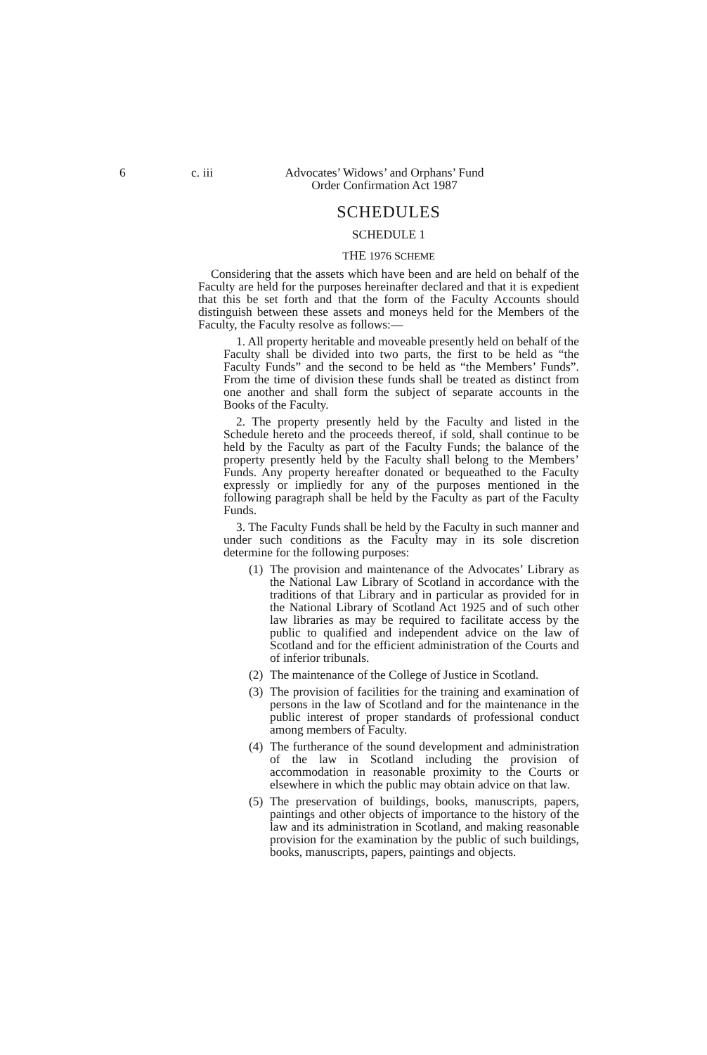6 c. iii Advocates’ Widows’ and Orphans’ Fund
Order Confirmation Act 1987
SCHEDULES
SCHEDULE 1
THE 1976 SCHEME
Considering that the assets which have been and are held on behalf of the Faculty are held for the purposes hereinafter declared and that it is expedient that this be set forth and that the form of the Faculty Accounts should distinguish between these assets and moneys held for the Members of the Faculty, the Faculty resolve as follows:—
1. All property heritable and moveable presently held on behalf of the Faculty shall be divided into two parts, the first to be held as “the Faculty Funds” and the second to be held as “the Members’ Funds”. From the time of division these funds shall be treated as distinct from one another and shall form the subject of separate accounts in the Books of the Faculty.
2. The property presently held by the Faculty and listed in the Schedule hereto and the proceeds thereof, if sold, shall continue to be held by the Faculty as part of the Faculty Funds; the balance of the property presently held by the Faculty shall belong to the Members’ Funds. Any property hereafter donated or bequeathed to the Faculty expressly or impliedly for any of the purposes mentioned in the following paragraph shall be held by the Faculty as part of the Faculty Funds.
3. The Faculty Funds shall be held by the Faculty in such manner and under such conditions as the Faculty may in its sole discretion determine for the following purposes:
(1) The provision and maintenance of the Advocates’ Library as the National Law Library of Scotland in accordance with the traditions of that Library and in particular as provided for in the National Library of Scotland Act 1925 and of such other law libraries as may be required to facilitate access by the public to qualified and independent advice on the law of Scotland and for the efficient administration of the Courts and of inferior tribunals.
(2) The maintenance of the College of Justice in Scotland.
(3) The provision of facilities for the training and examination of persons in the law of Scotland and for the maintenance in the public interest of proper standards of professional conduct among members of Faculty.
(4) The furtherance of the sound development and administration of the law in Scotland including the provision of accommodation in reasonable proximity to the Courts or elsewhere in which the public may obtain advice on that law.
(5) The preservation of buildings, books, manuscripts, papers, paintings and other objects of importance to the history of the law and its administration in Scotland, and making reasonable provision for the examination by the public of such buildings, books, manuscripts, papers, paintings and objects.